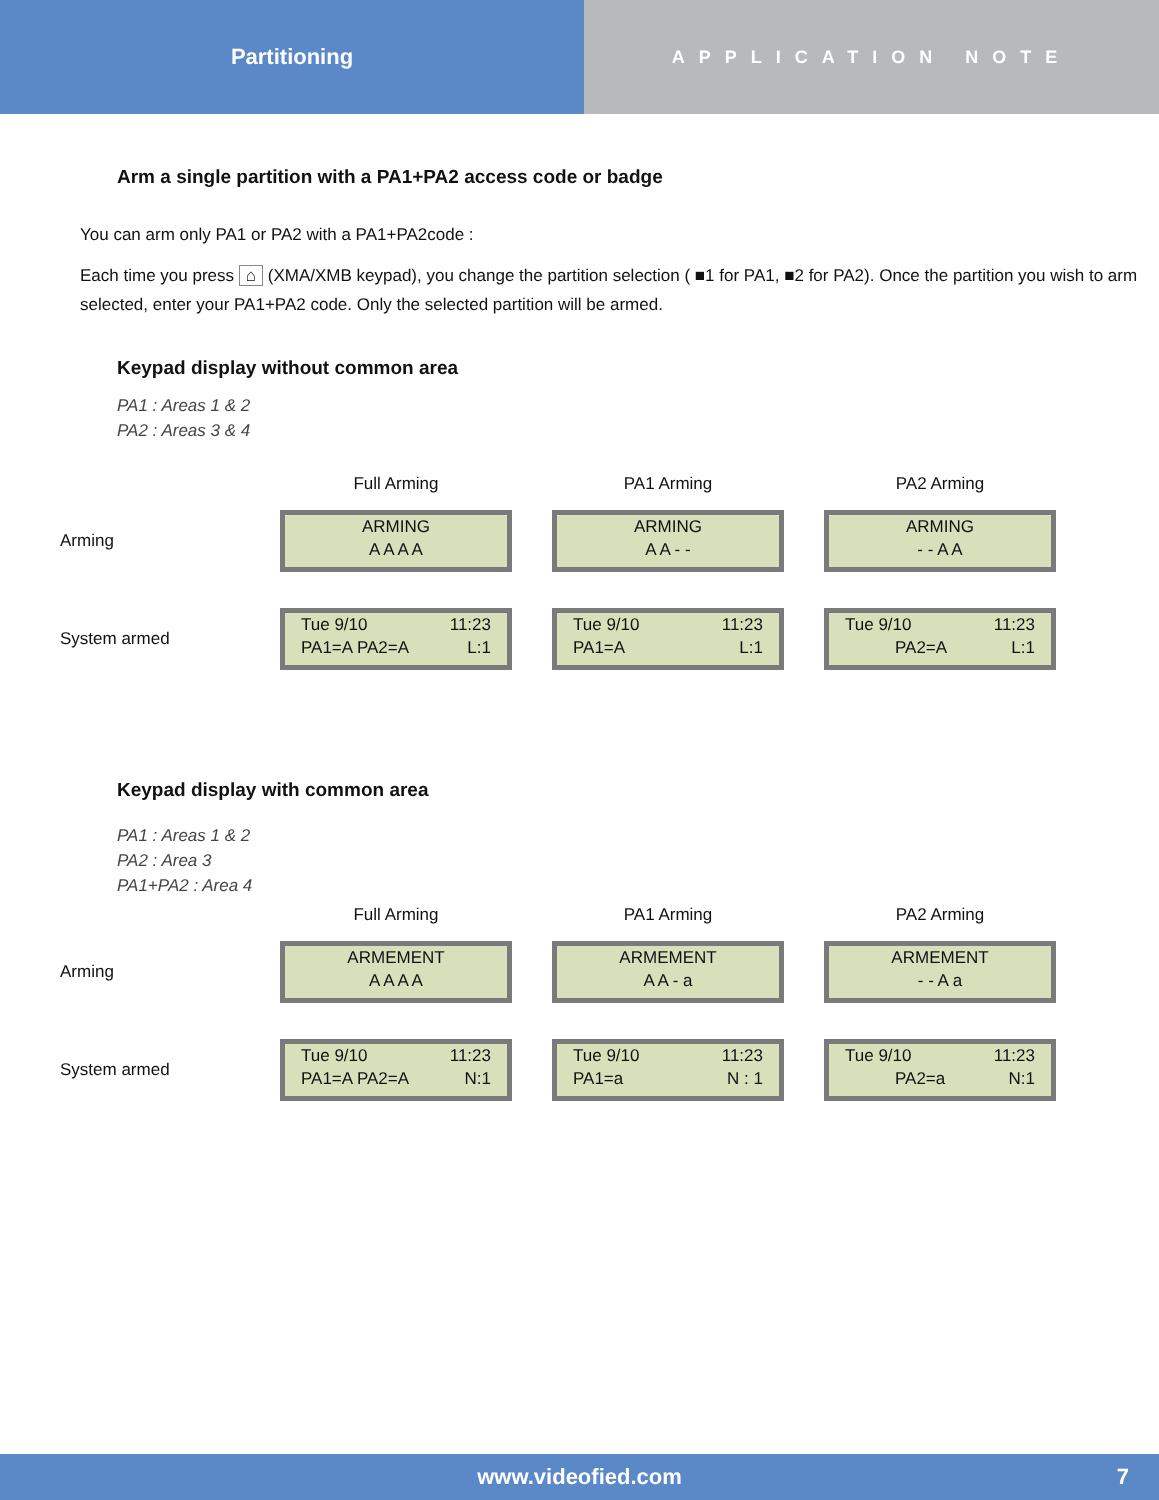Partitioning
APPLICATION NOTE
Arm a single partition with a PA1+PA2 access code or badge
You can arm only PA1 or PA2 with a PA1+PA2code :
Each time you press ⌂ (XMA/XMB keypad), you change the partition selection ( ■1 for PA1, ■2 for PA2). Once the partition you wish to arm selected, enter your PA1+PA2 code. Only the selected partition will be armed.
Keypad display without common area
PA1 : Areas 1 & 2
PA2 : Areas 3 & 4
| | Full Arming | PA1 Arming | PA2 Arming |
| Arming | ARMING A A A A | ARMING A A - - | ARMING - - A A |
| System armed | Tue 9/10 11:23 PA1=A PA2=A L:1 | Tue 9/10 11:23 PA1=A L:1 | Tue 9/10 11:23 PA2=A L:1 |
Keypad display with common area
PA1 : Areas 1 & 2
PA2 : Area 3
PA1+PA2 : Area 4
| | Full Arming | PA1 Arming | PA2 Arming |
| Arming | ARMEMENT A A A A | ARMEMENT A A - a | ARMEMENT - - A a |
| System armed | Tue 9/10 11:23 PA1=A PA2=A N:1 | Tue 9/10 11:23 PA1=a N : 1 | Tue 9/10 11:23 PA2=a N:1 |
www.videofied.com 7